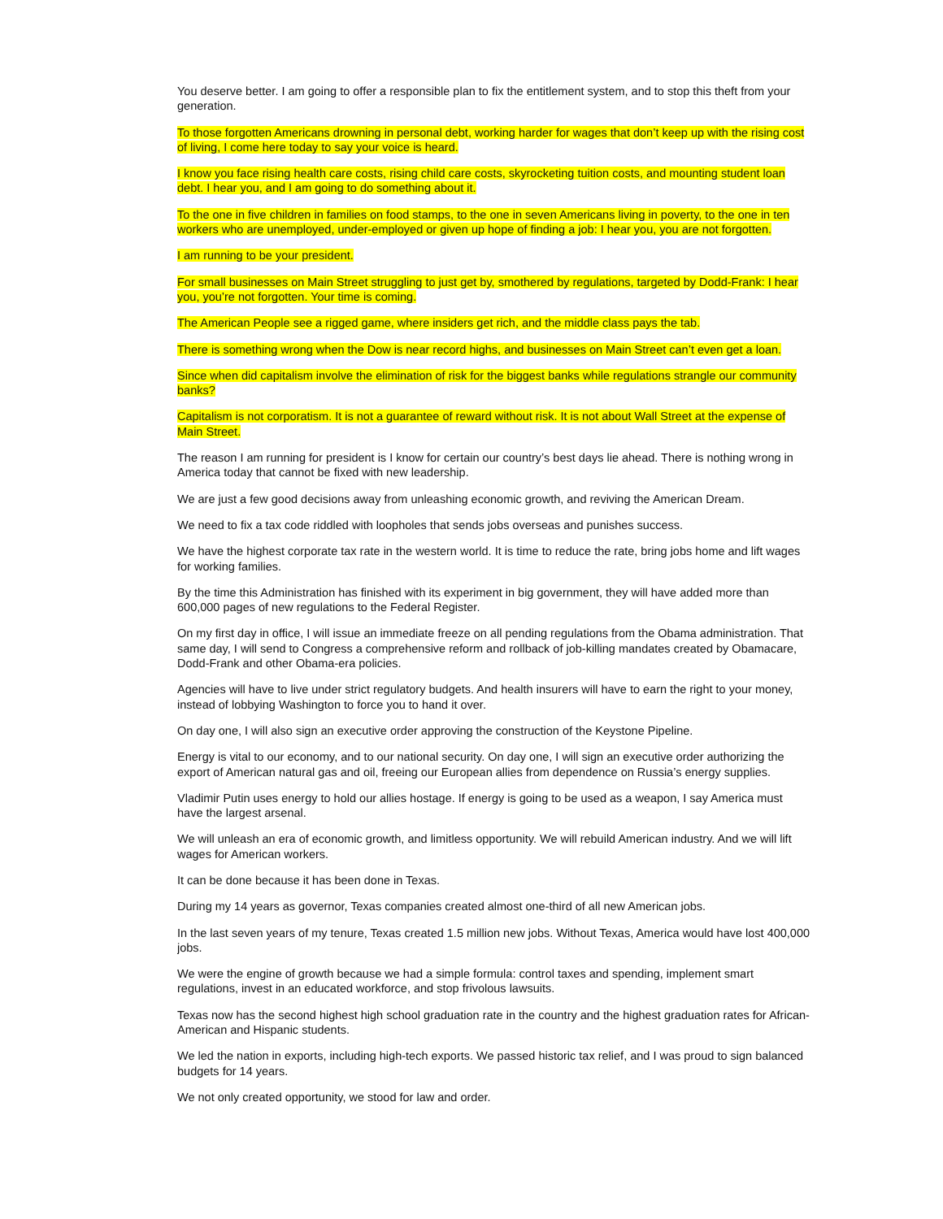You deserve better. I am going to offer a responsible plan to fix the entitlement system, and to stop this theft from your generation.
To those forgotten Americans drowning in personal debt, working harder for wages that don’t keep up with the rising cost of living, I come here today to say your voice is heard.
I know you face rising health care costs, rising child care costs, skyrocketing tuition costs, and mounting student loan debt. I hear you, and I am going to do something about it.
To the one in five children in families on food stamps, to the one in seven Americans living in poverty, to the one in ten workers who are unemployed, under-employed or given up hope of finding a job: I hear you, you are not forgotten.
I am running to be your president.
For small businesses on Main Street struggling to just get by, smothered by regulations, targeted by Dodd-Frank: I hear you, you’re not forgotten. Your time is coming.
The American People see a rigged game, where insiders get rich, and the middle class pays the tab.
There is something wrong when the Dow is near record highs, and businesses on Main Street can’t even get a loan.
Since when did capitalism involve the elimination of risk for the biggest banks while regulations strangle our community banks?
Capitalism is not corporatism. It is not a guarantee of reward without risk. It is not about Wall Street at the expense of Main Street.
The reason I am running for president is I know for certain our country’s best days lie ahead. There is nothing wrong in America today that cannot be fixed with new leadership.
We are just a few good decisions away from unleashing economic growth, and reviving the American Dream.
We need to fix a tax code riddled with loopholes that sends jobs overseas and punishes success.
We have the highest corporate tax rate in the western world. It is time to reduce the rate, bring jobs home and lift wages for working families.
By the time this Administration has finished with its experiment in big government, they will have added more than 600,000 pages of new regulations to the Federal Register.
On my first day in office, I will issue an immediate freeze on all pending regulations from the Obama administration. That same day, I will send to Congress a comprehensive reform and rollback of job-killing mandates created by Obamacare, Dodd-Frank and other Obama-era policies.
Agencies will have to live under strict regulatory budgets. And health insurers will have to earn the right to your money, instead of lobbying Washington to force you to hand it over.
On day one, I will also sign an executive order approving the construction of the Keystone Pipeline.
Energy is vital to our economy, and to our national security. On day one, I will sign an executive order authorizing the export of American natural gas and oil, freeing our European allies from dependence on Russia’s energy supplies.
Vladimir Putin uses energy to hold our allies hostage. If energy is going to be used as a weapon, I say America must have the largest arsenal.
We will unleash an era of economic growth, and limitless opportunity. We will rebuild American industry. And we will lift wages for American workers.
It can be done because it has been done in Texas.
During my 14 years as governor, Texas companies created almost one-third of all new American jobs.
In the last seven years of my tenure, Texas created 1.5 million new jobs. Without Texas, America would have lost 400,000 jobs.
We were the engine of growth because we had a simple formula: control taxes and spending, implement smart regulations, invest in an educated workforce, and stop frivolous lawsuits.
Texas now has the second highest high school graduation rate in the country and the highest graduation rates for African-American and Hispanic students.
We led the nation in exports, including high-tech exports. We passed historic tax relief, and I was proud to sign balanced budgets for 14 years.
We not only created opportunity, we stood for law and order.